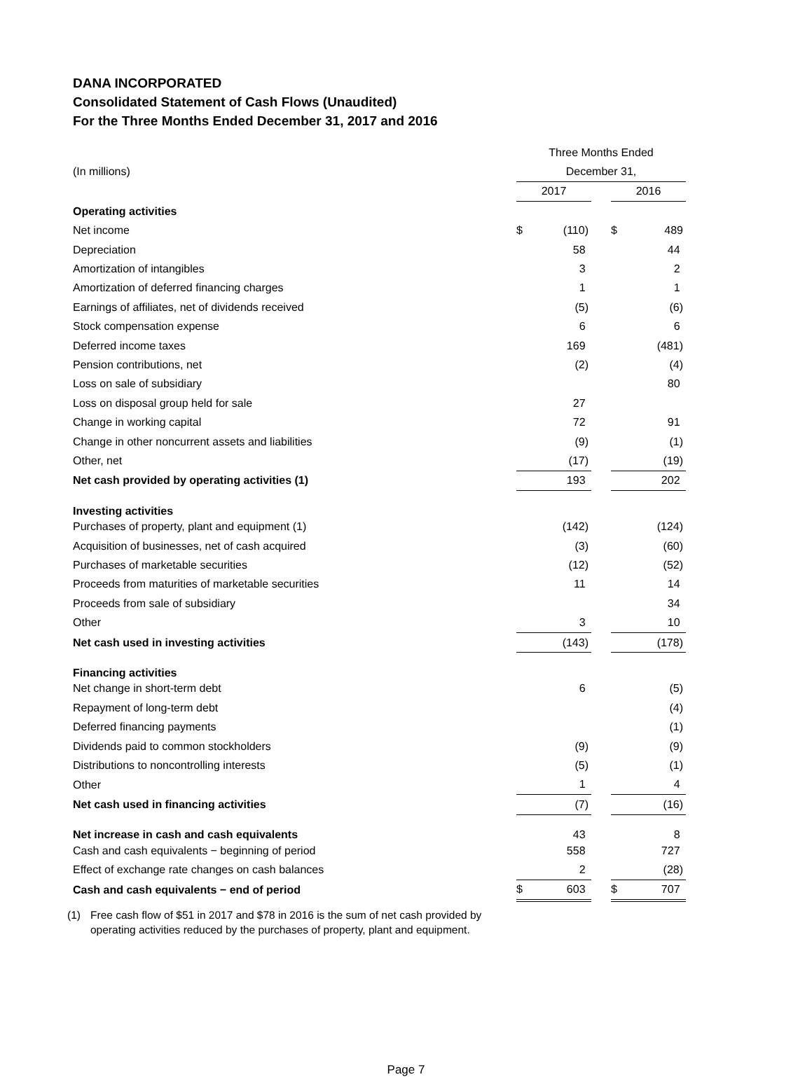DANA INCORPORATED
Consolidated Statement of Cash Flows (Unaudited)
For the Three Months Ended December 31, 2017 and 2016
| | Three Months Ended | | | | |
| (In millions) | December 31, | | | | |
| | 2017 | | | 2016 | |
| Operating activities | | | | | |
| Net income | $ | (110) | | $ | 489 |
| Depreciation | | 58 | | | 44 |
| Amortization of intangibles | | 3 | | | 2 |
| Amortization of deferred financing charges | | 1 | | | 1 |
| Earnings of affiliates, net of dividends received | | (5) | | | (6) |
| Stock compensation expense | | 6 | | | 6 |
| Deferred income taxes | | 169 | | | (481) |
| Pension contributions, net | | (2) | | | (4) |
| Loss on sale of subsidiary | | | | | 80 |
| Loss on disposal group held for sale | | 27 | | | |
| Change in working capital | | 72 | | | 91 |
| Change in other noncurrent assets and liabilities | | (9) | | | (1) |
| Other, net | | (17) | | | (19) |
| Net cash provided by operating activities (1) | | 193 | | | 202 |
| Investing activities | | | | | |
| Purchases of property, plant and equipment (1) | | (142) | | | (124) |
| Acquisition of businesses, net of cash acquired | | (3) | | | (60) |
| Purchases of marketable securities | | (12) | | | (52) |
| Proceeds from maturities of marketable securities | | 11 | | | 14 |
| Proceeds from sale of subsidiary | | | | | 34 |
| Other | | 3 | | | 10 |
| Net cash used in investing activities | | (143) | | | (178) |
| Financing activities | | | | | |
| Net change in short-term debt | | 6 | | | (5) |
| Repayment of long-term debt | | | | | (4) |
| Deferred financing payments | | | | | (1) |
| Dividends paid to common stockholders | | (9) | | | (9) |
| Distributions to noncontrolling interests | | (5) | | | (1) |
| Other | | 1 | | | 4 |
| Net cash used in financing activities | | (7) | | | (16) |
| Net increase in cash and cash equivalents | | 43 | | | 8 |
| Cash and cash equivalents − beginning of period | | 558 | | | 727 |
| Effect of exchange rate changes on cash balances | | 2 | | | (28) |
| Cash and cash equivalents − end of period | $ | 603 | | $ | 707 |
(1) Free cash flow of $51 in 2017 and $78 in 2016 is the sum of net cash provided by
operating activities reduced by the purchases of property, plant and equipment.
Page 7